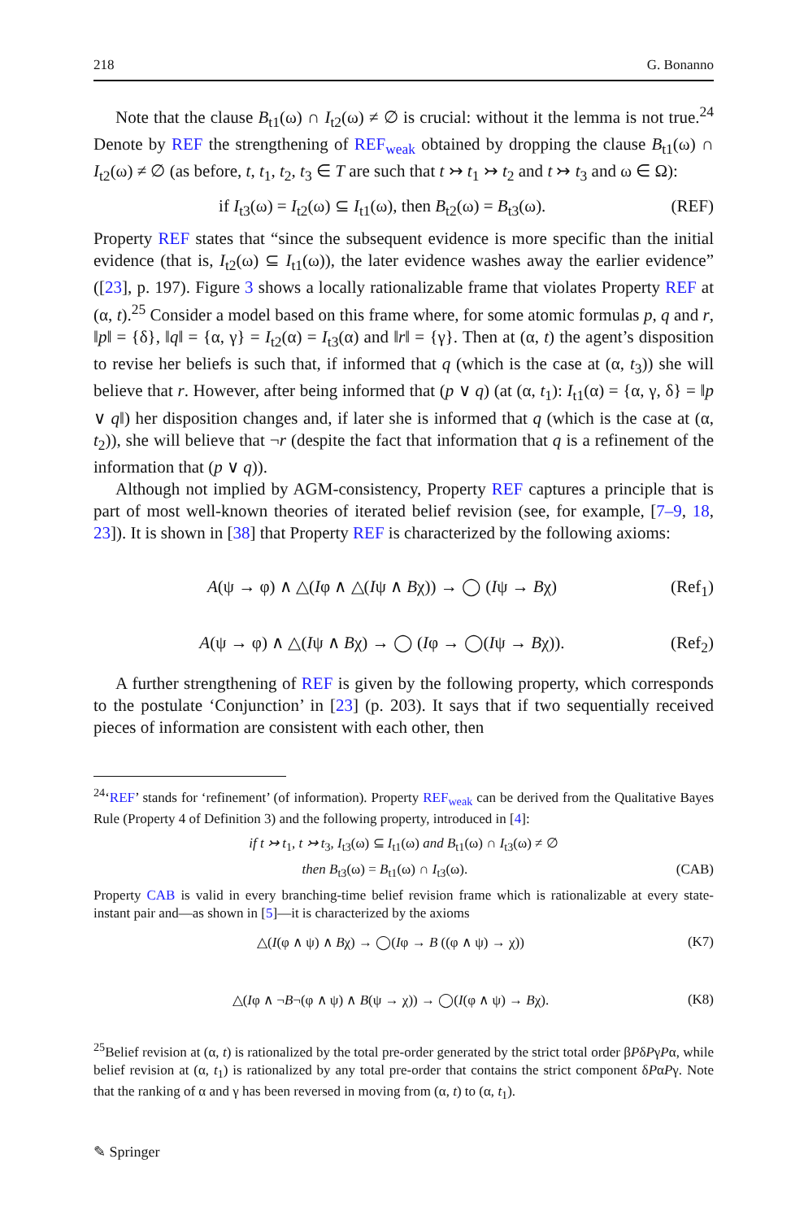218 G. Bonanno
Note that the clause B<sub>t1</sub>(ω) ∩ I<sub>t2</sub>(ω) ≠ ∅ is crucial: without it the lemma is not true.<sup>24</sup> Denote by REF the strengthening of REF<sub>weak</sub> obtained by dropping the clause B<sub>t1</sub>(ω) ∩ I<sub>t2</sub>(ω) ≠ ∅ (as before, t, t<sub>1</sub>, t<sub>2</sub>, t<sub>3</sub> ∈ T are such that t ↣ t<sub>1</sub> ↣ t<sub>2</sub> and t ↣ t<sub>3</sub> and ω ∈ Ω):
if I<sub>t3</sub>(ω) = I<sub>t2</sub>(ω) ⊆ I<sub>t1</sub>(ω), then B<sub>t2</sub>(ω) = B<sub>t3</sub>(ω). (REF)
Property REF states that “since the subsequent evidence is more specific than the initial evidence (that is, I<sub>t2</sub>(ω) ⊆ I<sub>t1</sub>(ω)), the later evidence washes away the earlier evidence” ([23], p. 197). Figure 3 shows a locally rationalizable frame that violates Property REF at (α, t).<sup>25</sup> Consider a model based on this frame where, for some atomic formulas p, q and r, ‖p‖ = {δ}, ‖q‖ = {α, γ} = I<sub>t2</sub>(α) = I<sub>t3</sub>(α) and ‖r‖ = {γ}. Then at (α, t) the agent’s disposition to revise her beliefs is such that, if informed that q (which is the case at (α, t<sub>3</sub>)) she will believe that r. However, after being informed that (p ∨ q) (at (α, t<sub>1</sub>): I<sub>t1</sub>(α) = {α, γ, δ} = ‖p ∨ q‖) her disposition changes and, if later she is informed that q (which is the case at (α, t<sub>2</sub>)), she will believe that ¬r (despite the fact that information that q is a refinement of the information that (p ∨ q)).
Although not implied by AGM-consistency, Property REF captures a principle that is part of most well-known theories of iterated belief revision (see, for example, [7–9, 18, 23]). It is shown in [38] that Property REF is characterized by the following axioms:
A(ψ → φ) ∧ △(Iφ ∧ △(Iψ ∧ Bχ)) → ◯ (Iψ → Bχ) (Ref<sub>1</sub>)
A(ψ → φ) ∧ △(Iψ ∧ Bχ) → ◯ (Iφ → ◯(Iψ → Bχ)). (Ref<sub>2</sub>)
A further strengthening of REF is given by the following property, which corresponds to the postulate ‘Conjunction’ in [23] (p. 203). It says that if two sequentially received pieces of information are consistent with each other, then
<sup>24</sup> ‘REF’ stands for ‘refinement’ (of information). Property REF<sub>weak</sub> can be derived from the Qualitative Bayes Rule (Property 4 of Definition 3) and the following property, introduced in [4]:
if t ↣ t<sub>1</sub>, t ↣ t<sub>3</sub>, I<sub>t3</sub>(ω) ⊆ I<sub>t1</sub>(ω) and B<sub>t1</sub>(ω) ∩ I<sub>t3</sub>(ω) ≠ ∅
then B<sub>t3</sub>(ω) = B<sub>t1</sub>(ω) ∩ I<sub>t3</sub>(ω). (CAB)
Property CAB is valid in every branching-time belief revision frame which is rationalizable at every state-instant pair and—as shown in [5]—it is characterized by the axioms
△(I(φ ∧ ψ) ∧ Bχ) → ◯(Iφ → B ((φ ∧ ψ) → χ)) (K7)
△(Iφ ∧ ¬B¬(φ ∧ ψ) ∧ B(ψ → χ)) → ◯(I(φ ∧ ψ) → Bχ). (K8)
<sup>25</sup> Belief revision at (α, t) is rationalized by the total pre-order generated by the strict total order βPδPγPα, while belief revision at (α, t<sub>1</sub>) is rationalized by any total pre-order that contains the strict component δPαPγ. Note that the ranking of α and γ has been reversed in moving from (α, t) to (α, t<sub>1</sub>).
✎ Springer